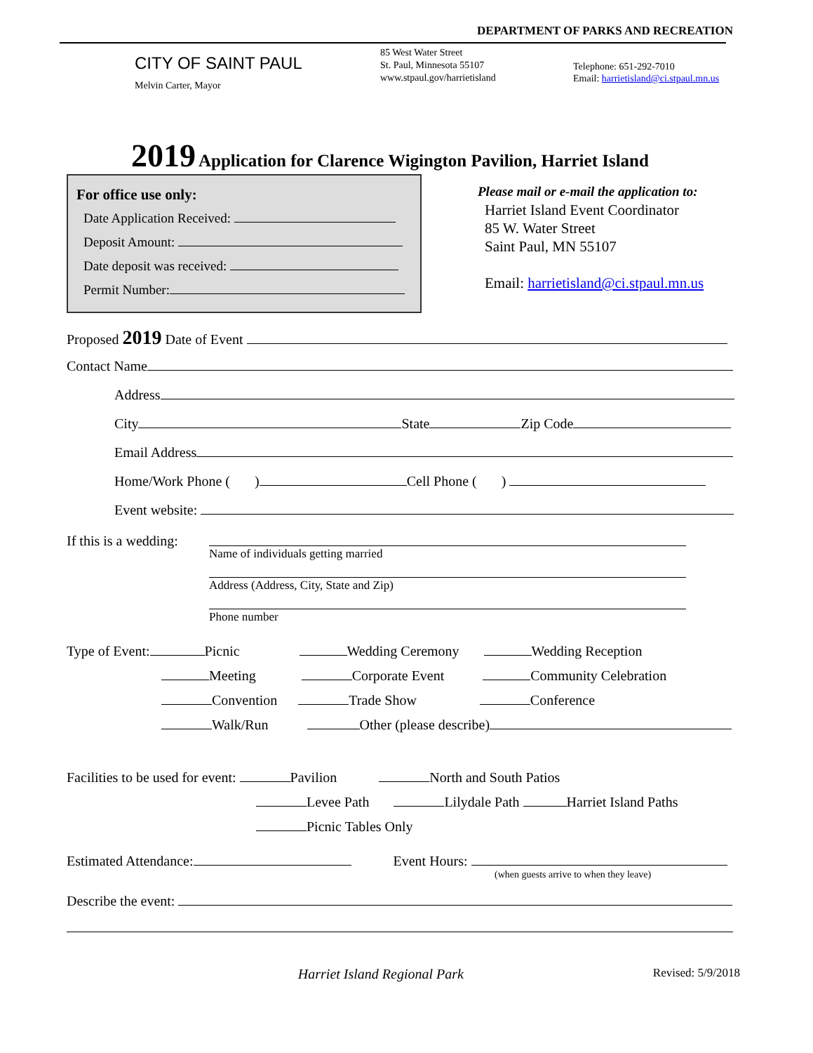DEPARTMENT OF PARKS AND RECREATION
CITY OF SAINT PAUL
Melvin Carter, Mayor
85 West Water Street
St. Paul, Minnesota 55107
www.stpaul.gov/harrietisland
Telephone: 651-292-7010
Email: harrietisland@ci.stpaul.mn.us
2019 Application for Clarence Wigington Pavilion, Harriet Island
For office use only:
Date Application Received:
Deposit Amount:
Date deposit was received:
Permit Number:
Please mail or e-mail the application to:
Harriet Island Event Coordinator
85 W. Water Street
Saint Paul, MN 55107
Email: harrietisland@ci.stpaul.mn.us
Proposed 2019 Date of Event
Contact Name
Address
City State Zip Code
Email Address
Home/Work Phone ( ) Cell Phone ( )
Event website:
If this is a wedding:
Name of individuals getting married
Address (Address, City, State and Zip)
Phone number
Type of Event: Picnic Wedding Ceremony Wedding Reception
Meeting Corporate Event Community Celebration
Convention Trade Show Conference
Walk/Run Other (please describe)
Facilities to be used for event: Pavilion North and South Patios
Levee Path Lilydale Path Harriet Island Paths
Picnic Tables Only
Estimated Attendance: Event Hours:
(when guests arrive to when they leave)
Describe the event:
Harriet Island Regional Park
Revised: 5/9/2018